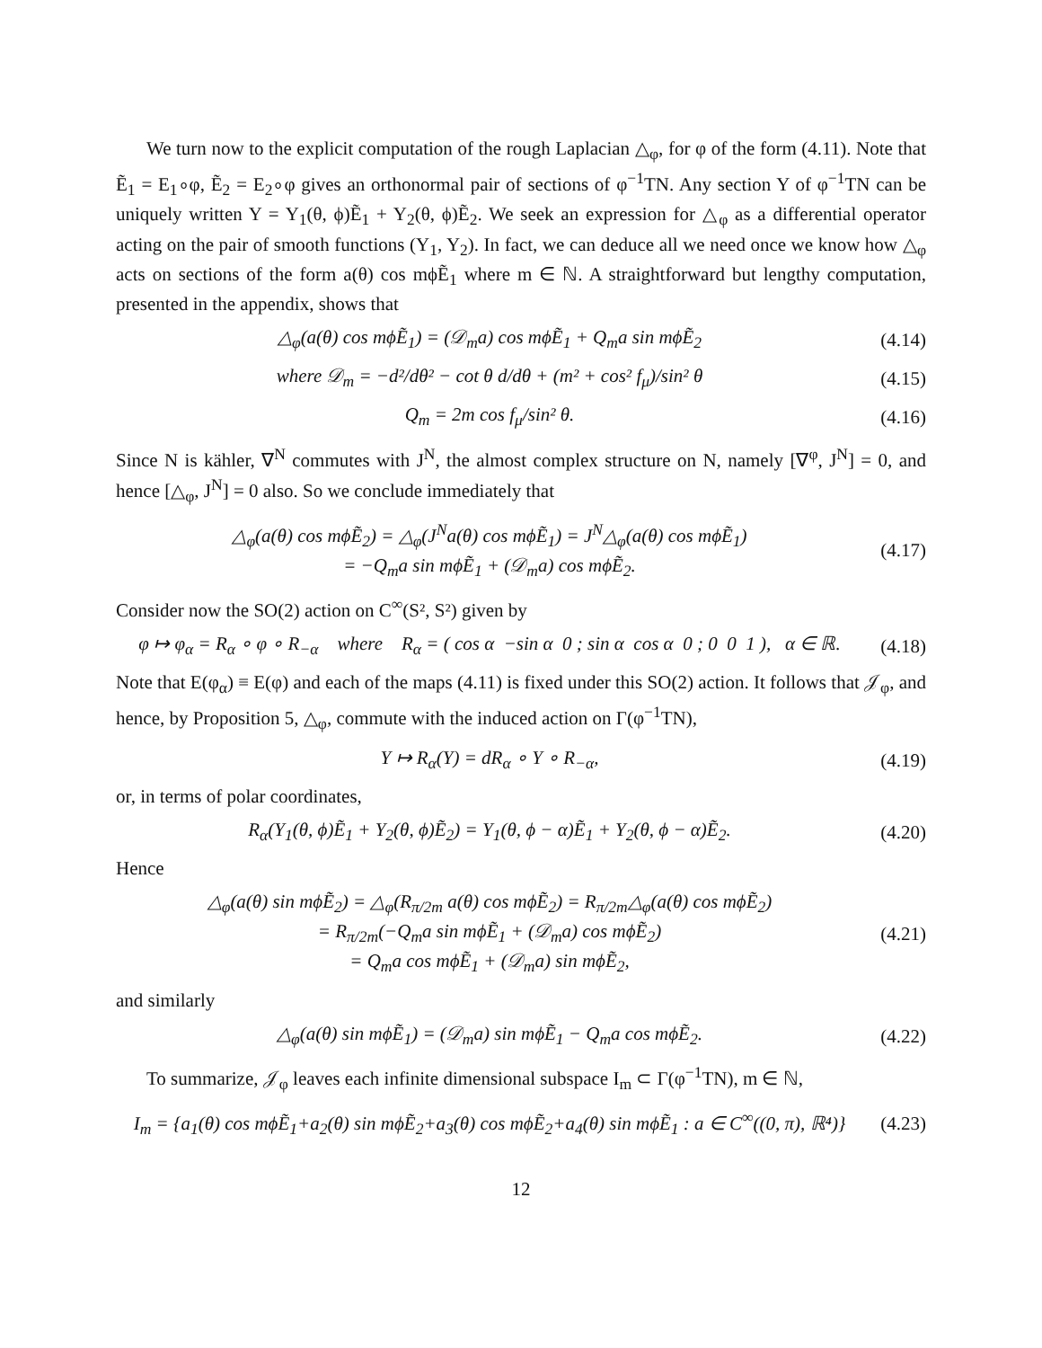We turn now to the explicit computation of the rough Laplacian △<sub>φ</sub>, for φ of the form (4.11). Note that Ẽ<sub>1</sub> = E<sub>1</sub>∘φ, Ẽ<sub>2</sub> = E<sub>2</sub>∘φ gives an orthonormal pair of sections of φ<sup>−1</sup>TN. Any section Y of φ<sup>−1</sup>TN can be uniquely written Y = Y<sub>1</sub>(θ, ϕ)Ẽ<sub>1</sub> + Y<sub>2</sub>(θ, ϕ)Ẽ<sub>2</sub>. We seek an expression for △<sub>φ</sub> as a differential operator acting on the pair of smooth functions (Y<sub>1</sub>, Y<sub>2</sub>). In fact, we can deduce all we need once we know how △<sub>φ</sub> acts on sections of the form a(θ) cos mϕẼ<sub>1</sub> where m ∈ ℕ. A straightforward but lengthy computation, presented in the appendix, shows that
△<sub>φ</sub>(a(θ) cos mϕẼ<sub>1</sub>) = (𝒟<sub>m</sub>a) cos mϕẼ<sub>1</sub> + Q<sub>m</sub>a sin mϕẼ<sub>2</sub> (4.14)
where 𝒟<sub>m</sub> = −d²/dθ² − cot θ d/dθ + (m² + cos² f<sub>μ</sub>)/sin² θ (4.15)
Q<sub>m</sub> = 2m cos f<sub>μ</sub>/sin² θ. (4.16)
Since N is kähler, ∇<sup>N</sup> commutes with J<sup>N</sup>, the almost complex structure on N, namely [∇<sup>φ</sup>, J<sup>N</sup>] = 0, and hence [△<sub>φ</sub>, J<sup>N</sup>] = 0 also. So we conclude immediately that
△<sub>φ</sub>(a(θ) cos mϕẼ<sub>2</sub>) = △<sub>φ</sub>(J<sup>N</sup>a(θ) cos mϕẼ<sub>1</sub>) = J<sup>N</sup>△<sub>φ</sub>(a(θ) cos mϕẼ<sub>1</sub>)
= −Q<sub>m</sub>a sin mϕẼ<sub>1</sub> + (𝒟<sub>m</sub>a) cos mϕẼ<sub>2</sub>. (4.17)
Consider now the SO(2) action on C<sup>∞</sup>(S², S²) given by
φ ↦ φ<sub>α</sub> = R<sub>α</sub> ∘ φ ∘ R<sub>−α</sub> where R<sub>α</sub> = ( cos α −sin α 0 ; sin α cos α 0 ; 0 0 1 ), α ∈ ℝ. (4.18)
Note that E(φ<sub>α</sub>) ≡ E(φ) and each of the maps (4.11) is fixed under this SO(2) action. It follows that 𝒥<sub>φ</sub>, and hence, by Proposition 5, △<sub>φ</sub>, commute with the induced action on Γ(φ<sup>−1</sup>TN),
Y ↦ R<sub>α</sub>(Y) = dR<sub>α</sub> ∘ Y ∘ R<sub>−α</sub>, (4.19)
or, in terms of polar coordinates,
R<sub>α</sub>(Y<sub>1</sub>(θ, ϕ)Ẽ<sub>1</sub> + Y<sub>2</sub>(θ, ϕ)Ẽ<sub>2</sub>) = Y<sub>1</sub>(θ, ϕ − α)Ẽ<sub>1</sub> + Y<sub>2</sub>(θ, ϕ − α)Ẽ<sub>2</sub>. (4.20)
Hence
△<sub>φ</sub>(a(θ) sin mϕẼ<sub>2</sub>) = △<sub>φ</sub>(R<sub>π/2m</sub> a(θ) cos mϕẼ<sub>2</sub>) = R<sub>π/2m</sub>△<sub>φ</sub>(a(θ) cos mϕẼ<sub>2</sub>)
= R<sub>π/2m</sub>(−Q<sub>m</sub>a sin mϕẼ<sub>1</sub> + (𝒟<sub>m</sub>a) cos mϕẼ<sub>2</sub>)
= Q<sub>m</sub>a cos mϕẼ<sub>1</sub> + (𝒟<sub>m</sub>a) sin mϕẼ<sub>2</sub>, (4.21)
and similarly
△<sub>φ</sub>(a(θ) sin mϕẼ<sub>1</sub>) = (𝒟<sub>m</sub>a) sin mϕẼ<sub>1</sub> − Q<sub>m</sub>a cos mϕẼ<sub>2</sub>. (4.22)
To summarize, 𝒥<sub>φ</sub> leaves each infinite dimensional subspace I<sub>m</sub> ⊂ Γ(φ<sup>−1</sup>TN), m ∈ ℕ,
I<sub>m</sub> = {a<sub>1</sub>(θ) cos mϕẼ<sub>1</sub>+a<sub>2</sub>(θ) sin mϕẼ<sub>2</sub>+a<sub>3</sub>(θ) cos mϕẼ<sub>2</sub>+a<sub>4</sub>(θ) sin mϕẼ<sub>1</sub> : a ∈ C<sup>∞</sup>((0, π), ℝ⁴)} (4.23)
12